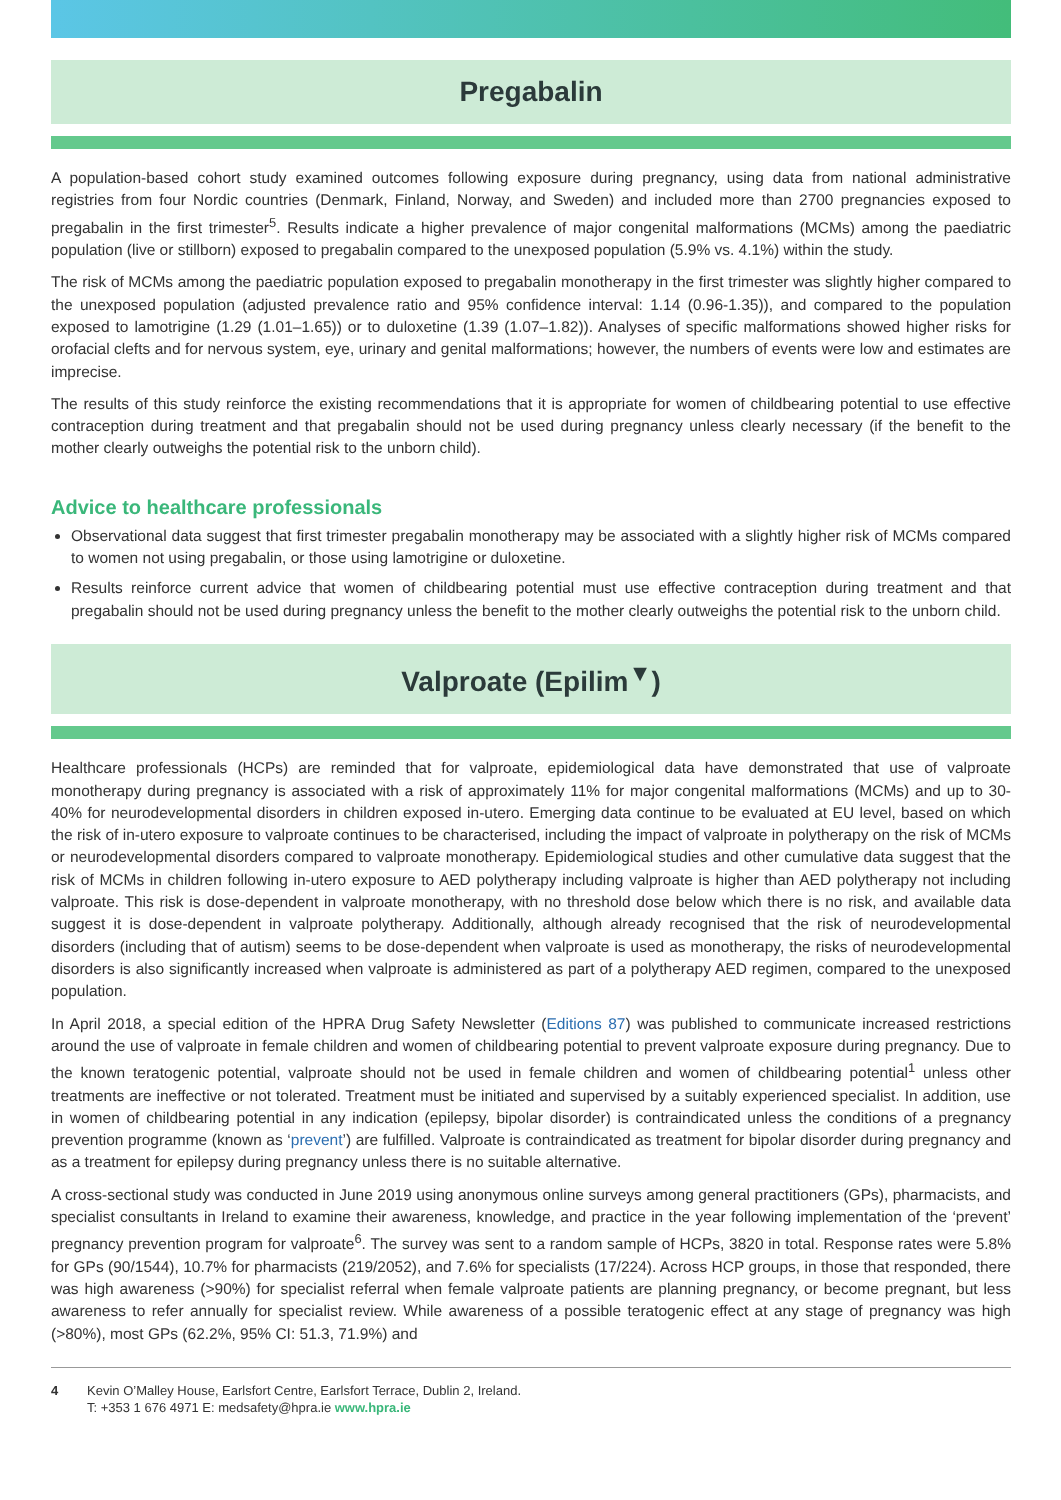Pregabalin
A population-based cohort study examined outcomes following exposure during pregnancy, using data from national administrative registries from four Nordic countries (Denmark, Finland, Norway, and Sweden) and included more than 2700 pregnancies exposed to pregabalin in the first trimester<sup>5</sup>. Results indicate a higher prevalence of major congenital malformations (MCMs) among the paediatric population (live or stillborn) exposed to pregabalin compared to the unexposed population (5.9% vs. 4.1%) within the study.
The risk of MCMs among the paediatric population exposed to pregabalin monotherapy in the first trimester was slightly higher compared to the unexposed population (adjusted prevalence ratio and 95% confidence interval: 1.14 (0.96-1.35)), and compared to the population exposed to lamotrigine (1.29 (1.01–1.65)) or to duloxetine (1.39 (1.07–1.82)). Analyses of specific malformations showed higher risks for orofacial clefts and for nervous system, eye, urinary and genital malformations; however, the numbers of events were low and estimates are imprecise.
The results of this study reinforce the existing recommendations that it is appropriate for women of childbearing potential to use effective contraception during treatment and that pregabalin should not be used during pregnancy unless clearly necessary (if the benefit to the mother clearly outweighs the potential risk to the unborn child).
Advice to healthcare professionals
Observational data suggest that first trimester pregabalin monotherapy may be associated with a slightly higher risk of MCMs compared to women not using pregabalin, or those using lamotrigine or duloxetine.
Results reinforce current advice that women of childbearing potential must use effective contraception during treatment and that pregabalin should not be used during pregnancy unless the benefit to the mother clearly outweighs the potential risk to the unborn child.
Valproate (Epilim<sup>▼</sup>)
Healthcare professionals (HCPs) are reminded that for valproate, epidemiological data have demonstrated that use of valproate monotherapy during pregnancy is associated with a risk of approximately 11% for major congenital malformations (MCMs) and up to 30-40% for neurodevelopmental disorders in children exposed in-utero. Emerging data continue to be evaluated at EU level, based on which the risk of in-utero exposure to valproate continues to be characterised, including the impact of valproate in polytherapy on the risk of MCMs or neurodevelopmental disorders compared to valproate monotherapy. Epidemiological studies and other cumulative data suggest that the risk of MCMs in children following in-utero exposure to AED polytherapy including valproate is higher than AED polytherapy not including valproate. This risk is dose-dependent in valproate monotherapy, with no threshold dose below which there is no risk, and available data suggest it is dose-dependent in valproate polytherapy. Additionally, although already recognised that the risk of neurodevelopmental disorders (including that of autism) seems to be dose-dependent when valproate is used as monotherapy, the risks of neurodevelopmental disorders is also significantly increased when valproate is administered as part of a polytherapy AED regimen, compared to the unexposed population.
In April 2018, a special edition of the HPRA Drug Safety Newsletter (Editions 87) was published to communicate increased restrictions around the use of valproate in female children and women of childbearing potential to prevent valproate exposure during pregnancy. Due to the known teratogenic potential, valproate should not be used in female children and women of childbearing potential<sup>1</sup> unless other treatments are ineffective or not tolerated. Treatment must be initiated and supervised by a suitably experienced specialist. In addition, use in women of childbearing potential in any indication (epilepsy, bipolar disorder) is contraindicated unless the conditions of a pregnancy prevention programme (known as ‘prevent’) are fulfilled. Valproate is contraindicated as treatment for bipolar disorder during pregnancy and as a treatment for epilepsy during pregnancy unless there is no suitable alternative.
A cross-sectional study was conducted in June 2019 using anonymous online surveys among general practitioners (GPs), pharmacists, and specialist consultants in Ireland to examine their awareness, knowledge, and practice in the year following implementation of the ‘prevent’ pregnancy prevention program for valproate<sup>6</sup>. The survey was sent to a random sample of HCPs, 3820 in total. Response rates were 5.8% for GPs (90/1544), 10.7% for pharmacists (219/2052), and 7.6% for specialists (17/224). Across HCP groups, in those that responded, there was high awareness (>90%) for specialist referral when female valproate patients are planning pregnancy, or become pregnant, but less awareness to refer annually for specialist review. While awareness of a possible teratogenic effect at any stage of pregnancy was high (>80%), most GPs (62.2%, 95% CI: 51.3, 71.9%) and
4 Kevin O’Malley House, Earlsfort Centre, Earlsfort Terrace, Dublin 2, Ireland.
T: +353 1 676 4971 E: medsafety@hpra.ie www.hpra.ie